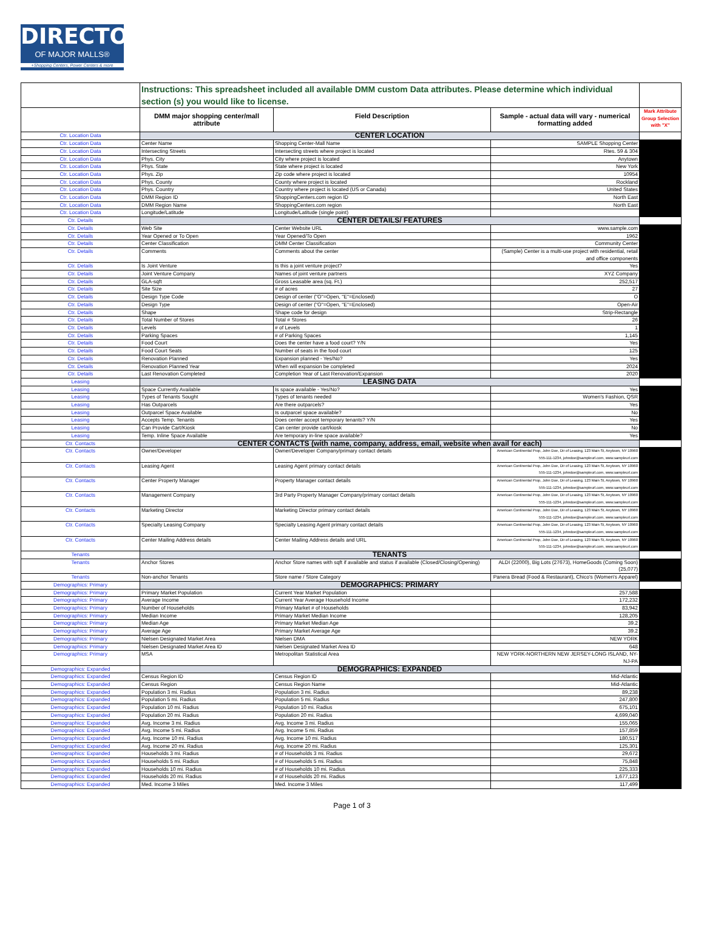DIRECTORY
OF MAJOR MALLS®
+Shopping Centers, Power Centers & more
| | Instructions: This spreadsheet included all available DMM custom Data attributes. Please determine which individual section (s) you would like to license. | | | |
| | DMM major shopping center/mall attribute | Field Description | Sample - actual data will vary - numerical formatting added | Mark Attribute Group Selection with "X" |
| Ctr. Location Data | CENTER LOCATION | | | |
| Ctr. Location Data | Center Name | Shopping Center-Mall Name | SAMPLE Shopping Center | |
| Ctr. Location Data | Intersecting Streets | Intersecting streets where project is located | Rtes. 59 & 304 | |
| Ctr. Location Data | Phys. City | City where project is located | Anytown | |
| Ctr. Location Data | Phys. State | State where project is located | New York | |
| Ctr. Location Data | Phys. Zip | Zip code where project is located | 10954 | |
| Ctr. Location Data | Phys. County | County where project is located | Rockland | |
| Ctr. Location Data | Phys. Country | Country where project is located (US or Canada) | United States | |
| Ctr. Location Data | DMM Region ID | ShoppingCenters.com region ID | North East | |
| Ctr. Location Data | DMM Region Name | ShoppingCenters.com region | North East | |
| Ctr. Location Data | Longitude/Latitude | Longitude/Latitude (single point) | | |
| Ctr. Details | CENTER DETAILS/ FEATURES | | | |
| Ctr. Details | Web Site | Center Website URL | www.sample.com | |
| Ctr. Details | Year Opened or To Open | Year Opened/To Open | 1962 | |
| Ctr. Details | Center Classification | DMM Center Classification | Community Center | |
| Ctr. Details | Comments | Comments about the center | (Sample) Center is a multi-use project with residential, retail and office components | |
| Ctr. Details | Is Joint Venture | Is this a joint venture project? | Yes | |
| Ctr. Details | Joint Venture Company | Names of joint venture partners | XYZ Company | |
| Ctr. Details | GLA-sqft | Gross Leasable area (sq. Ft.) | 252,517 | |
| Ctr. Details | Site Size | # of acres | 27 | |
| Ctr. Details | Design Type Code | Design of center ("O"=Open, "E"=Enclosed) | O | |
| Ctr. Details | Design Type | Design of center ("O"=Open, "E"=Enclosed) | Open-Air | |
| Ctr. Details | Shape | Shape code for design | Strip-Rectangle | |
| Ctr. Details | Total Number of Stores | Total # Stores | 26 | |
| Ctr. Details | Levels | # of Levels | 1 | |
| Ctr. Details | Parking Spaces | # of Parking Spaces | 1,145 | |
| Ctr. Details | Food Court | Does the center have a food court? Y/N | Yes | |
| Ctr. Details | Food Court Seats | Number of seats in the food court | 125 | |
| Ctr. Details | Renovation Planned | Expansion planned - Yes/No? | Yes | |
| Ctr. Details | Renovation Planned Year | When will expansion be completed | 2024 | |
| Ctr. Details | Last Renovation Completed | Completion Year of Last Renovation/Expansion | 2020 | |
| Leasing | LEASING DATA | | | |
| Leasing | Space Currently Available | Is space available - Yes/No? | Yes | |
| Leasing | Types of Tenants Sought | Types of tenants needed | Women's Fashion, QSR | |
| Leasing | Has Outparcels | Are there outparcels? | Yes | |
| Leasing | Outparcel Space Available | Is outparcel space available? | No | |
| Leasing | Accepts Temp. Tenants | Does center accept temporary tenants? Y/N | Yes | |
| Leasing | Can Provide Cart/Kiosk | Can center provide cart/kiosk | No | |
| Leasing | Temp. Inline Space Available | Are temporary in-line space available? | Yes | |
| Ctr. Contacts | CENTER CONTACTS (with name, company, address, email, website when avail for each) | | | |
| Ctr. Contacts | Owner/Developer | Owner/Developer Company/primary contact details | American Continental Prop, John Doe, Dir of Leasing, 123 Main St, Anytown, NY 10960 555-111-1234, johndoe@sampleurl.com, www.sampleurl.com | |
| Ctr. Contacts | Leasing Agent | Leasing Agent primary contact details | American Continental Prop, John Doe, Dir of Leasing, 123 Main St, Anytown, NY 10960 555-111-1234, johndoe@sampleurl.com, www.sampleurl.com | |
| Ctr. Contacts | Center Property Manager | Property Manager contact details | American Continental Prop, John Doe, Dir of Leasing, 123 Main St, Anytown, NY 10960 555-111-1234, johndoe@sampleurl.com, www.sampleurl.com | |
| Ctr. Contacts | Management Company | 3rd Party Property Manager Company/primary contact details | American Continental Prop, John Doe, Dir of Leasing, 123 Main St, Anytown, NY 10960 555-111-1234, johndoe@sampleurl.com, www.sampleurl.com | |
| Ctr. Contacts | Marketing Director | Marketing Director primary contact details | American Continental Prop, John Doe, Dir of Leasing, 123 Main St, Anytown, NY 10960 555-111-1234, johndoe@sampleurl.com, www.sampleurl.com | |
| Ctr. Contacts | Specialty Leasing Company | Specialty Leasing Agent primary contact details | American Continental Prop, John Doe, Dir of Leasing, 123 Main St, Anytown, NY 10960 555-111-1234, johndoe@sampleurl.com, www.sampleurl.com | |
| Ctr. Contacts | Center Mailing Address details | Center Mailing Address details and URL | American Continental Prop, John Doe, Dir of Leasing, 123 Main St, Anytown, NY 10960 555-111-1234, johndoe@sampleurl.com, www.sampleurl.com | |
| Tenants | TENANTS | | | |
| Tenants | Anchor Stores | Anchor Store names with sqft if available and status if available (Closed/Closing/Opening) | ALDI (22000), Big Lots (27673), HomeGoods (Coming Soon) (25,077) | |
| Tenants | Non-anchor Tenants | Store name / Store Category | Panera Bread (Food & Restaurant), Chico's (Women's Apparel) | |
| Demographics: Primary | DEMOGRAPHICS: PRIMARY | | | |
| Demographics: Primary | Primary Market Population | Current Year Market Population | 257,588 | |
| Demographics: Primary | Average Income | Current Year Average Household Income | 172,232 | |
| Demographics: Primary | Number of Households | Primary Market # of Households | 83,942 | |
| Demographics: Primary | Median Income | Primary Market Median Income | 128,205 | |
| Demographics: Primary | Median Age | Primary Market Median Age | 39.2 | |
| Demographics: Primary | Average Age | Primary Market Average Age | 39.2 | |
| Demographics: Primary | Nielsen Designated Market Area | Nielsen DMA | NEW YORK | |
| Demographics: Primary | Nielsen Designated Market Area ID | Nielsen Designated Market Area ID | 648 | |
| Demographics: Primary | MSA | Metropolitan Statistical Area | NEW YORK-NORTHERN NEW JERSEY-LONG ISLAND, NY-NJ-PA | |
| Demographics: Expanded | DEMOGRAPHICS: EXPANDED | | | |
| Demographics: Expanded | Census Region ID | Census Region ID | Mid-Atlantic | |
| Demographics: Expanded | Census Region | Census Region Name | Mid-Atlantic | |
| Demographics: Expanded | Population 3 mi. Radius | Population 3 mi. Radius | 89,238 | |
| Demographics: Expanded | Population 5 mi. Radius | Population 5 mi. Radius | 247,800 | |
| Demographics: Expanded | Population 10 mi. Radius | Population 10 mi. Radius | 675,101 | |
| Demographics: Expanded | Population 20 mi. Radius | Population 20 mi. Radius | 4,699,040 | |
| Demographics: Expanded | Avg. Income 3 mi. Radius | Avg. Income 3 mi. Radius | 155,065 | |
| Demographics: Expanded | Avg. Income 5 mi. Radius | Avg. Income 5 mi. Radius | 157,859 | |
| Demographics: Expanded | Avg. Income 10 mi. Radius | Avg. Income 10 mi. Radius | 180,517 | |
| Demographics: Expanded | Avg. Income 20 mi. Radius | Avg. Income 20 mi. Radius | 125,301 | |
| Demographics: Expanded | Households 3 mi. Radius | # of Households 3 mi. Radius | 29,672 | |
| Demographics: Expanded | Households 5 mi. Radius | # of Households 5 mi. Radius | 75,848 | |
| Demographics: Expanded | Households 10 mi. Radius | # of Households 10 mi. Radius | 225,333 | |
| Demographics: Expanded | Households 20 mi. Radius | # of Households 20 mi. Radius | 1,677,123 | |
| Demographics: Expanded | Med. Income 3 Miles | Med. Income 3 Miles | 117,499 | |
Page 1 of 3